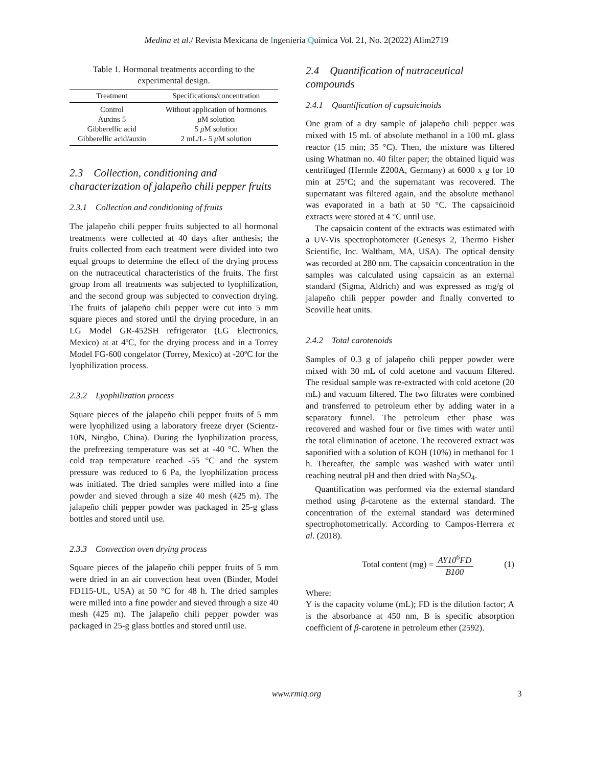Medina et al./ Revista Mexicana de Ingeniería Química Vol. 21, No. 2(2022) Alim2719
Table 1. Hormonal treatments according to the experimental design.
| Treatment | Specifications/concentration |
| --- | --- |
| Control | Without application of hormones |
| Auxins 5 | μ M solution |
| Gibberellic acid | 5 μ M solution |
| Gibberellic acid/auxin | 2 mL/L- 5 μ M solution |
2.3 Collection, conditioning and characterization of jalapeño chili pepper fruits
2.3.1 Collection and conditioning of fruits
The jalapeño chili pepper fruits subjected to all hormonal treatments were collected at 40 days after anthesis; the fruits collected from each treatment were divided into two equal groups to determine the effect of the drying process on the nutraceutical characteristics of the fruits. The first group from all treatments was subjected to lyophilization, and the second group was subjected to convection drying. The fruits of jalapeño chili pepper were cut into 5 mm square pieces and stored until the drying procedure, in an LG Model GR-452SH refrigerator (LG Electronics, Mexico) at at 4ºC, for the drying process and in a Torrey Model FG-600 congelator (Torrey, Mexico) at -20ºC for the lyophilization process.
2.3.2 Lyophilization process
Square pieces of the jalapeño chili pepper fruits of 5 mm were lyophilized using a laboratory freeze dryer (Scientz-10N, Ningbo, China). During the lyophilization process, the prefreezing temperature was set at -40 °C. When the cold trap temperature reached -55 °C and the system pressure was reduced to 6 Pa, the lyophilization process was initiated. The dried samples were milled into a fine powder and sieved through a size 40 mesh (425 m). The jalapeño chili pepper powder was packaged in 25-g glass bottles and stored until use.
2.3.3 Convection oven drying process
Square pieces of the jalapeño chili pepper fruits of 5 mm were dried in an air convection heat oven (Binder, Model FD115-UL, USA) at 50 °C for 48 h. The dried samples were milled into a fine powder and sieved through a size 40 mesh (425 m). The jalapeño chili pepper powder was packaged in 25-g glass bottles and stored until use.
2.4 Quantification of nutraceutical compounds
2.4.1 Quantification of capsaicinoids
One gram of a dry sample of jalapeño chili pepper was mixed with 15 mL of absolute methanol in a 100 mL glass reactor (15 min; 35 °C). Then, the mixture was filtered using Whatman no. 40 filter paper; the obtained liquid was centrifuged (Hermle Z200A, Germany) at 6000 x g for 10 min at 25ºC; and the supernatant was recovered. The supernatant was filtered again, and the absolute methanol was evaporated in a bath at 50 °C. The capsaicinoid extracts were stored at 4 °C until use.
The capsaicin content of the extracts was estimated with a UV-Vis spectrophotometer (Genesys 2, Thermo Fisher Scientific, Inc. Waltham, MA, USA). The optical density was recorded at 280 nm. The capsaicin concentration in the samples was calculated using capsaicin as an external standard (Sigma, Aldrich) and was expressed as mg/g of jalapeño chili pepper powder and finally converted to Scoville heat units.
2.4.2 Total carotenoids
Samples of 0.3 g of jalapeño chili pepper powder were mixed with 30 mL of cold acetone and vacuum filtered. The residual sample was re-extracted with cold acetone (20 mL) and vacuum filtered. The two filtrates were combined and transferred to petroleum ether by adding water in a separatory funnel. The petroleum ether phase was recovered and washed four or five times with water until the total elimination of acetone. The recovered extract was saponified with a solution of KOH (10%) in methanol for 1 h. Thereafter, the sample was washed with water until reaching neutral pH and then dried with Na<sub>2</sub>SO<sub>4</sub>.
Quantification was performed via the external standard method using β-carotene as the external standard. The concentration of the external standard was determined spectrophotometrically. According to Campos-Herrera et al. (2018).
Total content (mg) = AY10<sup>6</sup>FD B100 (1)
Where:
Y is the capacity volume (mL); FD is the dilution factor; A is the absorbance at 450 nm, B is specific absorption coefficient of β-carotene in petroleum ether (2592).
www.rmiq.org 3